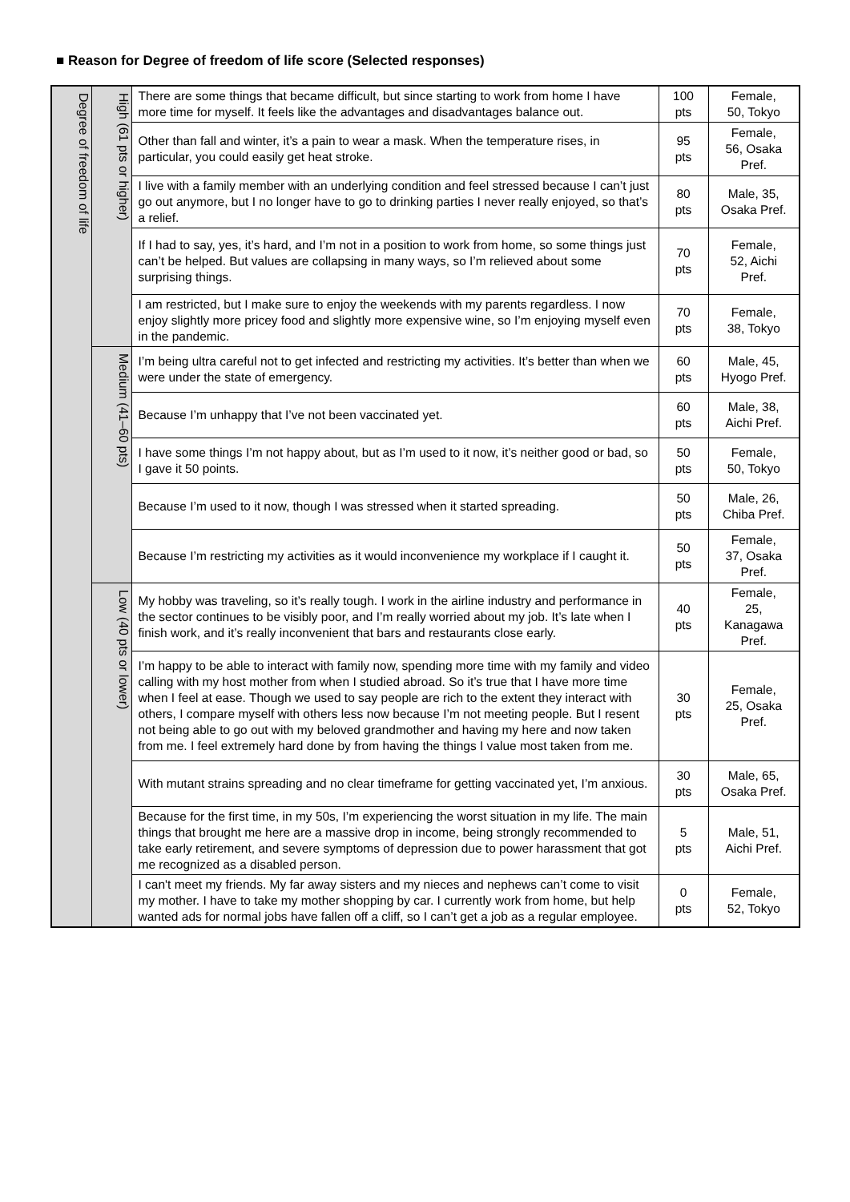■ Reason for Degree of freedom of life score (Selected responses)
| Degree of freedom of life | High (61 pts or higher) | There are some things that became difficult, but since starting to work from home I have more time for myself. It feels like the advantages and disadvantages balance out. | 100 pts | Female, 50, Tokyo |
| | | Other than fall and winter, it’s a pain to wear a mask. When the temperature rises, in particular, you could easily get heat stroke. | 95 pts | Female, 56, Osaka Pref. |
| | | I live with a family member with an underlying condition and feel stressed because I can’t just go out anymore, but I no longer have to go to drinking parties I never really enjoyed, so that’s a relief. | 80 pts | Male, 35, Osaka Pref. |
| | | If I had to say, yes, it’s hard, and I’m not in a position to work from home, so some things just can’t be helped. But values are collapsing in many ways, so I’m relieved about some surprising things. | 70 pts | Female, 52, Aichi Pref. |
| | | I am restricted, but I make sure to enjoy the weekends with my parents regardless. I now enjoy slightly more pricey food and slightly more expensive wine, so I’m enjoying myself even in the pandemic. | 70 pts | Female, 38, Tokyo |
| | Medium (41–60 pts) | I’m being ultra careful not to get infected and restricting my activities. It’s better than when we were under the state of emergency. | 60 pts | Male, 45, Hyogo Pref. |
| | | Because I’m unhappy that I’ve not been vaccinated yet. | 60 pts | Male, 38, Aichi Pref. |
| | | I have some things I’m not happy about, but as I’m used to it now, it’s neither good or bad, so I gave it 50 points. | 50 pts | Female, 50, Tokyo |
| | | Because I’m used to it now, though I was stressed when it started spreading. | 50 pts | Male, 26, Chiba Pref. |
| | | Because I’m restricting my activities as it would inconvenience my workplace if I caught it. | 50 pts | Female, 37, Osaka Pref. |
| | Low (40 pts or lower) | My hobby was traveling, so it’s really tough. I work in the airline industry and performance in the sector continues to be visibly poor, and I’m really worried about my job. It’s late when I finish work, and it’s really inconvenient that bars and restaurants close early. | 40 pts | Female, 25, Kanagawa Pref. |
| | | I’m happy to be able to interact with family now, spending more time with my family and video calling with my host mother from when I studied abroad. So it’s true that I have more time when I feel at ease. Though we used to say people are rich to the extent they interact with others, I compare myself with others less now because I’m not meeting people. But I resent not being able to go out with my beloved grandmother and having my here and now taken from me. I feel extremely hard done by from having the things I value most taken from me. | 30 pts | Female, 25, Osaka Pref. |
| | | With mutant strains spreading and no clear timeframe for getting vaccinated yet, I’m anxious. | 30 pts | Male, 65, Osaka Pref. |
| | | Because for the first time, in my 50s, I’m experiencing the worst situation in my life. The main things that brought me here are a massive drop in income, being strongly recommended to take early retirement, and severe symptoms of depression due to power harassment that got me recognized as a disabled person. | 5 pts | Male, 51, Aichi Pref. |
| | | I can't meet my friends. My far away sisters and my nieces and nephews can’t come to visit my mother. I have to take my mother shopping by car. I currently work from home, but help wanted ads for normal jobs have fallen off a cliff, so I can’t get a job as a regular employee. | 0 pts | Female, 52, Tokyo |